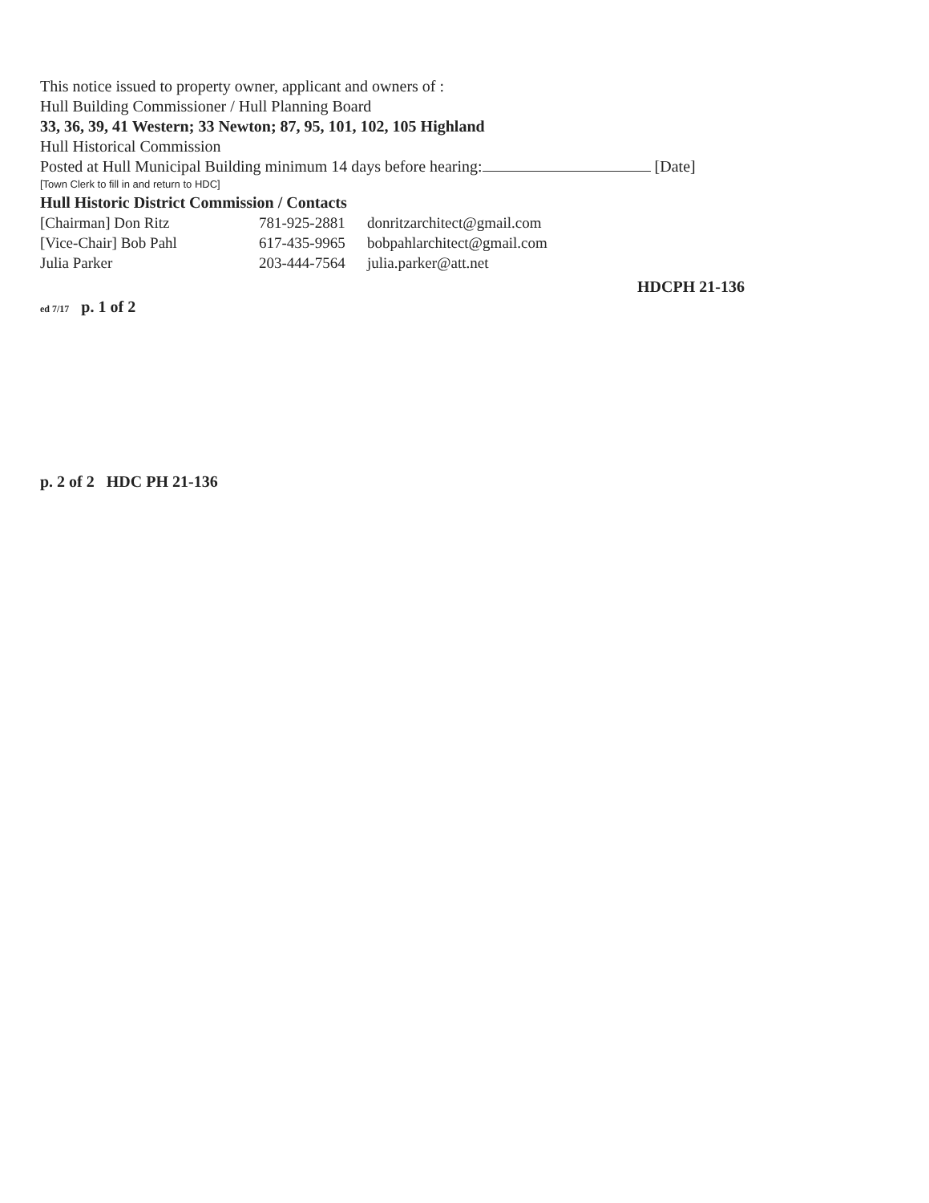This notice issued to property owner, applicant and owners of :
Hull Building Commissioner / Hull Planning Board
33, 36, 39, 41 Western; 33 Newton; 87, 95, 101, 102, 105 Highland
Hull Historical Commission
Posted at Hull Municipal Building minimum 14 days before hearing: [Date]
[Town Clerk to fill in and return to HDC]
Hull Historic District Commission / Contacts
| [Chairman] Don Ritz | 781-925-2881 | donritzarchitect@gmail.com |
| [Vice-Chair] Bob Pahl | 617-435-9965 | bobpahlarchitect@gmail.com |
| Julia Parker | 203-444-7564 | julia.parker@att.net |
HDCPH 21-136
ed 7/17 p. 1 of 2
p. 2 of 2 HDC PH 21-136